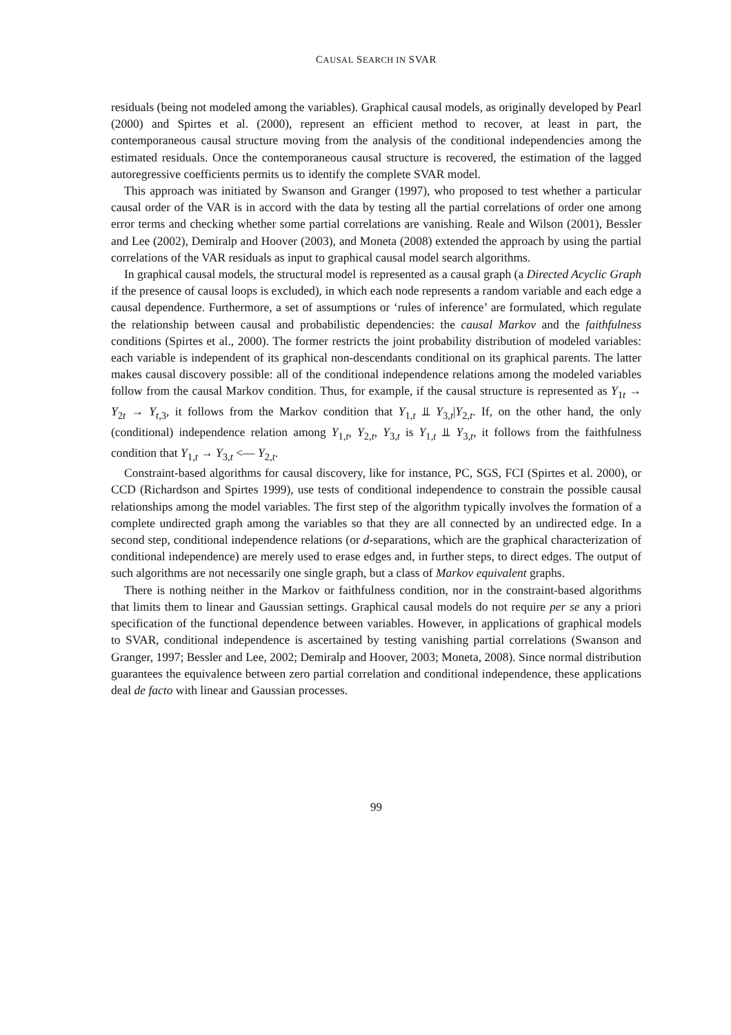CAUSAL SEARCH IN SVAR
residuals (being not modeled among the variables). Graphical causal models, as originally developed by Pearl (2000) and Spirtes et al. (2000), represent an efficient method to recover, at least in part, the contemporaneous causal structure moving from the analysis of the conditional independencies among the estimated residuals. Once the contemporaneous causal structure is recovered, the estimation of the lagged autoregressive coefficients permits us to identify the complete SVAR model.
This approach was initiated by Swanson and Granger (1997), who proposed to test whether a particular causal order of the VAR is in accord with the data by testing all the partial correlations of order one among error terms and checking whether some partial correlations are vanishing. Reale and Wilson (2001), Bessler and Lee (2002), Demiralp and Hoover (2003), and Moneta (2008) extended the approach by using the partial correlations of the VAR residuals as input to graphical causal model search algorithms.
In graphical causal models, the structural model is represented as a causal graph (a Directed Acyclic Graph if the presence of causal loops is excluded), in which each node represents a random variable and each edge a causal dependence. Furthermore, a set of assumptions or ‘rules of inference’ are formulated, which regulate the relationship between causal and probabilistic dependencies: the causal Markov and the faithfulness conditions (Spirtes et al., 2000). The former restricts the joint probability distribution of modeled variables: each variable is independent of its graphical non-descendants conditional on its graphical parents. The latter makes causal discovery possible: all of the conditional independence relations among the modeled variables follow from the causal Markov condition. Thus, for example, if the causal structure is represented as Y<sub>1t</sub> → Y<sub>2t</sub> → Y<sub>t,3</sub>, it follows from the Markov condition that Y<sub>1,t</sub> ⫫ Y<sub>3,t</sub>|Y<sub>2,t</sub>. If, on the other hand, the only (conditional) independence relation among Y<sub>1,t</sub>, Y<sub>2,t</sub>, Y<sub>3,t</sub> is Y<sub>1,t</sub> ⫫ Y<sub>3,t</sub>, it follows from the faithfulness condition that Y<sub>1,t</sub> → Y<sub>3,t</sub> <— Y<sub>2,t</sub>.
Constraint-based algorithms for causal discovery, like for instance, PC, SGS, FCI (Spirtes et al. 2000), or CCD (Richardson and Spirtes 1999), use tests of conditional independence to constrain the possible causal relationships among the model variables. The first step of the algorithm typically involves the formation of a complete undirected graph among the variables so that they are all connected by an undirected edge. In a second step, conditional independence relations (or d-separations, which are the graphical characterization of conditional independence) are merely used to erase edges and, in further steps, to direct edges. The output of such algorithms are not necessarily one single graph, but a class of Markov equivalent graphs.
There is nothing neither in the Markov or faithfulness condition, nor in the constraint-based algorithms that limits them to linear and Gaussian settings. Graphical causal models do not require per se any a priori specification of the functional dependence between variables. However, in applications of graphical models to SVAR, conditional independence is ascertained by testing vanishing partial correlations (Swanson and Granger, 1997; Bessler and Lee, 2002; Demiralp and Hoover, 2003; Moneta, 2008). Since normal distribution guarantees the equivalence between zero partial correlation and conditional independence, these applications deal de facto with linear and Gaussian processes.
99